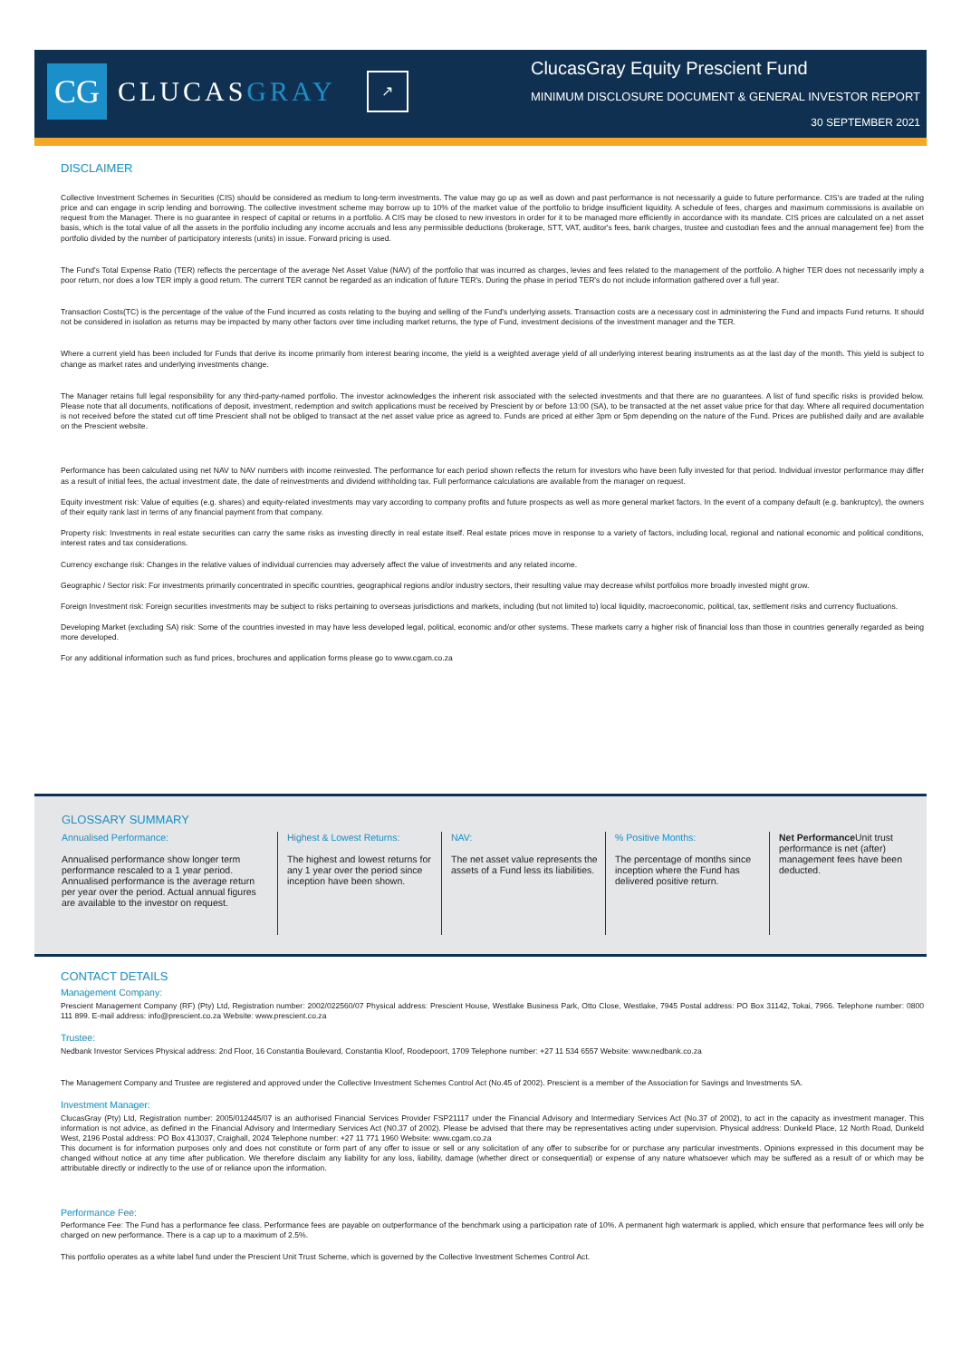CG
CLUCASGRAY
↗
ClucasGray Equity Prescient Fund
MINIMUM DISCLOSURE DOCUMENT & GENERAL INVESTOR REPORT
30 SEPTEMBER 2021
DISCLAIMER
Collective Investment Schemes in Securities (CIS) should be considered as medium to long-term investments. The value may go up as well as down and past performance is not necessarily a guide to future performance. CIS's are traded at the ruling price and can engage in scrip lending and borrowing. The collective investment scheme may borrow up to 10% of the market value of the portfolio to bridge insufficient liquidity. A schedule of fees, charges and maximum commissions is available on request from the Manager. There is no guarantee in respect of capital or returns in a portfolio. A CIS may be closed to new investors in order for it to be managed more efficiently in accordance with its mandate. CIS prices are calculated on a net asset basis, which is the total value of all the assets in the portfolio including any income accruals and less any permissible deductions (brokerage, STT, VAT, auditor's fees, bank charges, trustee and custodian fees and the annual management fee) from the portfolio divided by the number of participatory interests (units) in issue. Forward pricing is used.
The Fund's Total Expense Ratio (TER) reflects the percentage of the average Net Asset Value (NAV) of the portfolio that was incurred as charges, levies and fees related to the management of the portfolio. A higher TER does not necessarily imply a poor return, nor does a low TER imply a good return. The current TER cannot be regarded as an indication of future TER's. During the phase in period TER's do not include information gathered over a full year.
Transaction Costs(TC) is the percentage of the value of the Fund incurred as costs relating to the buying and selling of the Fund's underlying assets. Transaction costs are a necessary cost in administering the Fund and impacts Fund returns. It should not be considered in isolation as returns may be impacted by many other factors over time including market returns, the type of Fund, investment decisions of the investment manager and the TER.
Where a current yield has been included for Funds that derive its income primarily from interest bearing income, the yield is a weighted average yield of all underlying interest bearing instruments as at the last day of the month. This yield is subject to change as market rates and underlying investments change.
The Manager retains full legal responsibility for any third-party-named portfolio. The investor acknowledges the inherent risk associated with the selected investments and that there are no guarantees. A list of fund specific risks is provided below. Please note that all documents, notifications of deposit, investment, redemption and switch applications must be received by Prescient by or before 13:00 (SA), to be transacted at the net asset value price for that day. Where all required documentation is not received before the stated cut off time Prescient shall not be obliged to transact at the net asset value price as agreed to. Funds are priced at either 3pm or 5pm depending on the nature of the Fund. Prices are published daily and are available on the Prescient website.
Performance has been calculated using net NAV to NAV numbers with income reinvested. The performance for each period shown reflects the return for investors who have been fully invested for that period. Individual investor performance may differ as a result of initial fees, the actual investment date, the date of reinvestments and dividend withholding tax. Full performance calculations are available from the manager on request.
Equity investment risk: Value of equities (e.g. shares) and equity-related investments may vary according to company profits and future prospects as well as more general market factors. In the event of a company default (e.g. bankruptcy), the owners of their equity rank last in terms of any financial payment from that company.
Property risk: Investments in real estate securities can carry the same risks as investing directly in real estate itself. Real estate prices move in response to a variety of factors, including local, regional and national economic and political conditions, interest rates and tax considerations.
Currency exchange risk: Changes in the relative values of individual currencies may adversely affect the value of investments and any related income.
Geographic / Sector risk: For investments primarily concentrated in specific countries, geographical regions and/or industry sectors, their resulting value may decrease whilst portfolios more broadly invested might grow.
Foreign Investment risk: Foreign securities investments may be subject to risks pertaining to overseas jurisdictions and markets, including (but not limited to) local liquidity, macroeconomic, political, tax, settlement risks and currency fluctuations.
Developing Market (excluding SA) risk: Some of the countries invested in may have less developed legal, political, economic and/or other systems. These markets carry a higher risk of financial loss than those in countries generally regarded as being more developed.
For any additional information such as fund prices, brochures and application forms please go to www.cgam.co.za
GLOSSARY SUMMARY
Annualised Performance:
Annualised performance show longer term performance rescaled to a 1 year period. Annualised performance is the average return per year over the period. Actual annual figures are available to the investor on request.
Highest & Lowest Returns:
The highest and lowest returns for any 1 year over the period since inception have been shown.
NAV:
The net asset value represents the assets of a Fund less its liabilities.
% Positive Months:
The percentage of months since inception where the Fund has delivered positive return.
Net Performance Unit trust performance is net (after) management fees have been deducted.
CONTACT DETAILS
Management Company:
Prescient Management Company (RF) (Pty) Ltd, Registration number: 2002/022560/07 Physical address: Prescient House, Westlake Business Park, Otto Close, Westlake, 7945 Postal address: PO Box 31142, Tokai, 7966. Telephone number: 0800 111 899. E-mail address: info@prescient.co.za Website: www.prescient.co.za
Trustee:
Nedbank Investor Services Physical address: 2nd Floor, 16 Constantia Boulevard, Constantia Kloof, Roodepoort, 1709 Telephone number: +27 11 534 6557 Website: www.nedbank.co.za
The Management Company and Trustee are registered and approved under the Collective Investment Schemes Control Act (No.45 of 2002). Prescient is a member of the Association for Savings and Investments SA.
Investment Manager:
ClucasGray (Pty) Ltd, Registration number: 2005/012445/07 is an authorised Financial Services Provider FSP21117 under the Financial Advisory and Intermediary Services Act (No.37 of 2002), to act in the capacity as investment manager. This information is not advice, as defined in the Financial Advisory and Intermediary Services Act (N0.37 of 2002). Please be advised that there may be representatives acting under supervision. Physical address: Dunkeld Place, 12 North Road, Dunkeld West, 2196 Postal address: PO Box 413037, Craighall, 2024 Telephone number: +27 11 771 1960 Website: www.cgam.co.za
This document is for information purposes only and does not constitute or form part of any offer to issue or sell or any solicitation of any offer to subscribe for or purchase any particular investments. Opinions expressed in this document may be changed without notice at any time after publication. We therefore disclaim any liability for any loss, liability, damage (whether direct or consequential) or expense of any nature whatsoever which may be suffered as a result of or which may be attributable directly or indirectly to the use of or reliance upon the information.
Performance Fee:
Performance Fee: The Fund has a performance fee class. Performance fees are payable on outperformance of the benchmark using a participation rate of 10%. A permanent high watermark is applied, which ensure that performance fees will only be charged on new performance. There is a cap up to a maximum of 2.5%.
This portfolio operates as a white label fund under the Prescient Unit Trust Scheme, which is governed by the Collective Investment Schemes Control Act.